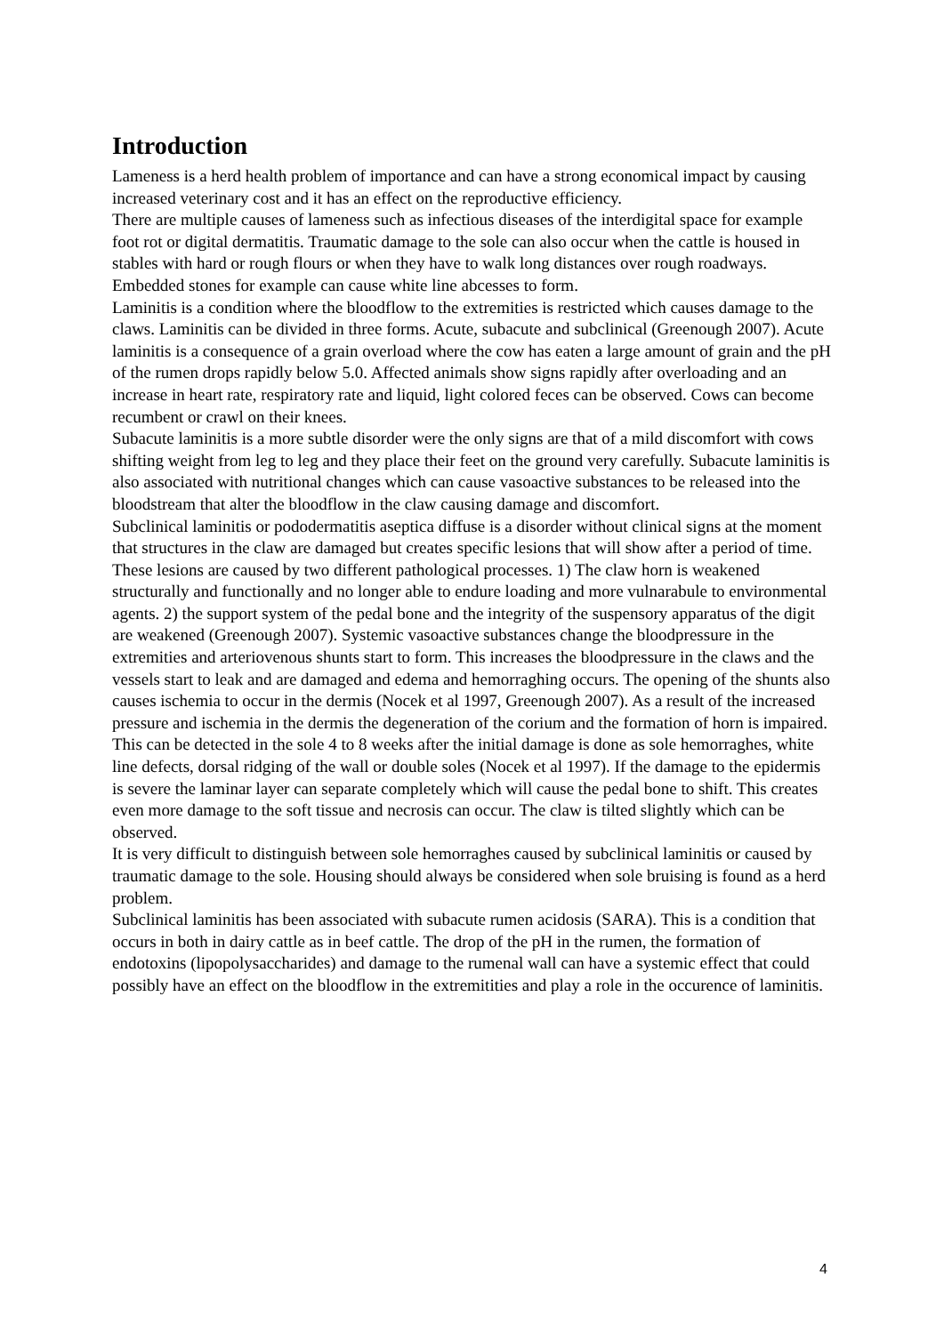Introduction
Lameness is a herd health problem of importance and can have a strong economical impact by causing increased veterinary cost and it has an effect on the reproductive efficiency.
There are multiple causes of lameness such as infectious diseases of the interdigital space for example foot rot or digital dermatitis. Traumatic damage to the sole can also occur when the cattle is housed in stables with hard or rough flours or when they have to walk long distances over rough roadways. Embedded stones for example can cause white line abcesses to form.
Laminitis is a condition where the bloodflow to the extremities is restricted which causes damage to the claws. Laminitis can be divided in three forms. Acute, subacute and subclinical (Greenough 2007). Acute laminitis is a consequence of a grain overload where the cow has eaten a large amount of grain and the pH of the rumen drops rapidly below 5.0. Affected animals show signs rapidly after overloading and an increase in heart rate, respiratory rate and liquid, light colored feces can be observed. Cows can become recumbent or crawl on their knees.
Subacute laminitis is a more subtle disorder were the only signs are that of a mild discomfort with cows shifting weight from leg to leg and they place their feet on the ground very carefully. Subacute laminitis is also associated with nutritional changes which can cause vasoactive substances to be released into the bloodstream that alter the bloodflow in the claw causing damage and discomfort.
Subclinical laminitis or pododermatitis aseptica diffuse is a disorder without clinical signs at the moment that structures in the claw are damaged but creates specific lesions that will show after a period of time. These lesions are caused by two different pathological processes. 1) The claw horn is weakened structurally and functionally and no longer able to endure loading and more vulnarabule to environmental agents. 2) the support system of the pedal bone and the integrity of the suspensory apparatus of the digit are weakened (Greenough 2007). Systemic vasoactive substances change the bloodpressure in the extremities and arteriovenous shunts start to form. This increases the bloodpressure in the claws and the vessels start to leak and are damaged and edema and hemorraghing occurs. The opening of the shunts also causes ischemia to occur in the dermis (Nocek et al 1997, Greenough 2007). As a result of the increased pressure and ischemia in the dermis the degeneration of the corium and the formation of horn is impaired. This can be detected in the sole 4 to 8 weeks after the initial damage is done as sole hemorraghes, white line defects, dorsal ridging of the wall or double soles (Nocek et al 1997). If the damage to the epidermis is severe the laminar layer can separate completely which will cause the pedal bone to shift. This creates even more damage to the soft tissue and necrosis can occur. The claw is tilted slightly which can be observed.
It is very difficult to distinguish between sole hemorraghes caused by subclinical laminitis or caused by traumatic damage to the sole. Housing should always be considered when sole bruising is found as a herd problem.
Subclinical laminitis has been associated with subacute rumen acidosis (SARA). This is a condition that occurs in both in dairy cattle as in beef cattle. The drop of the pH in the rumen, the formation of endotoxins (lipopolysaccharides) and damage to the rumenal wall can have a systemic effect that could possibly have an effect on the bloodflow in the extremitities and play a role in the occurence of laminitis.
4